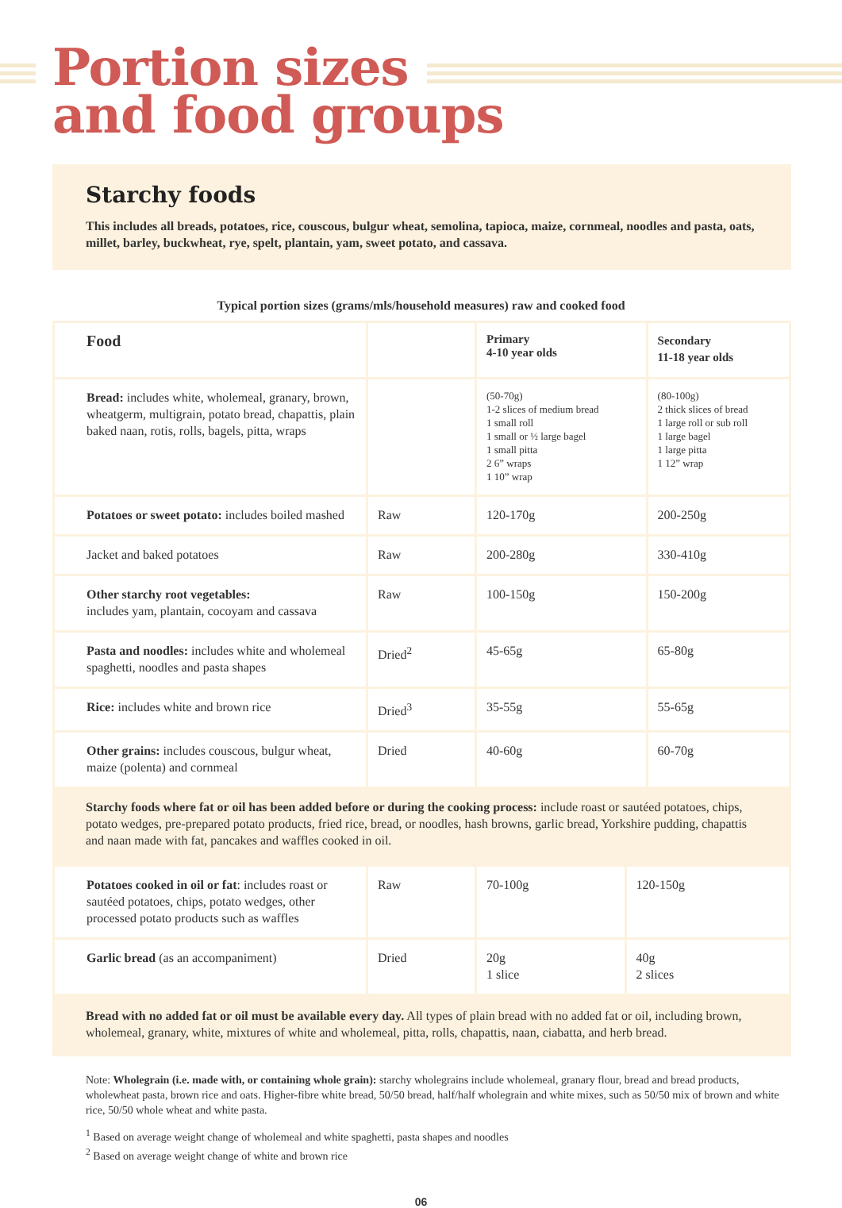Portion sizes
and food groups
Starchy foods
This includes all breads, potatoes, rice, couscous, bulgur wheat, semolina, tapioca, maize, cornmeal, noodles and pasta, oats, millet, barley, buckwheat, rye, spelt, plantain, yam, sweet potato, and cassava.
Typical portion sizes (grams/mls/household measures) raw and cooked food
| Food | | Primary 4-10 year olds | Secondary 11-18 year olds |
| --- | --- | --- | --- |
| Bread: includes white, wholemeal, granary, brown, wheatgerm, multigrain, potato bread, chapattis, plain baked naan, rotis, rolls, bagels, pitta, wraps | | (50-70g) 1-2 slices of medium bread 1 small roll 1 small or ½ large bagel 1 small pitta 2 6” wraps 1 10” wrap | (80-100g) 2 thick slices of bread 1 large roll or sub roll 1 large bagel 1 large pitta 1 12” wrap |
| Potatoes or sweet potato: includes boiled mashed | Raw | 120-170g | 200-250g |
| Jacket and baked potatoes | Raw | 200-280g | 330-410g |
| Other starchy root vegetables: includes yam, plantain, cocoyam and cassava | Raw | 100-150g | 150-200g |
| Pasta and noodles: includes white and wholemeal spaghetti, noodles and pasta shapes | Dried<sup>2</sup> | 45-65g | 65-80g |
| Rice: includes white and brown rice | Dried<sup>3</sup> | 35-55g | 55-65g |
| Other grains: includes couscous, bulgur wheat, maize (polenta) and cornmeal | Dried | 40-60g | 60-70g |
Starchy foods where fat or oil has been added before or during the cooking process: include roast or sautéed potatoes, chips, potato wedges, pre-prepared potato products, fried rice, bread, or noodles, hash browns, garlic bread, Yorkshire pudding, chapattis and naan made with fat, pancakes and waffles cooked in oil.
| Potatoes cooked in oil or fat : includes roast or sautéed potatoes, chips, potato wedges, other processed potato products such as waffles | Raw | 70-100g | 120-150g |
| Garlic bread (as an accompaniment) | Dried | 20g 1 slice | 40g 2 slices |
Bread with no added fat or oil must be available every day. All types of plain bread with no added fat or oil, including brown, wholemeal, granary, white, mixtures of white and wholemeal, pitta, rolls, chapattis, naan, ciabatta, and herb bread.
Note: Wholegrain (i.e. made with, or containing whole grain): starchy wholegrains include wholemeal, granary flour, bread and bread products, wholewheat pasta, brown rice and oats. Higher-fibre white bread, 50/50 bread, half/half wholegrain and white mixes, such as 50/50 mix of brown and white rice, 50/50 whole wheat and white pasta.
<sup>1</sup> Based on average weight change of wholemeal and white spaghetti, pasta shapes and noodles
<sup>2</sup> Based on average weight change of white and brown rice
06